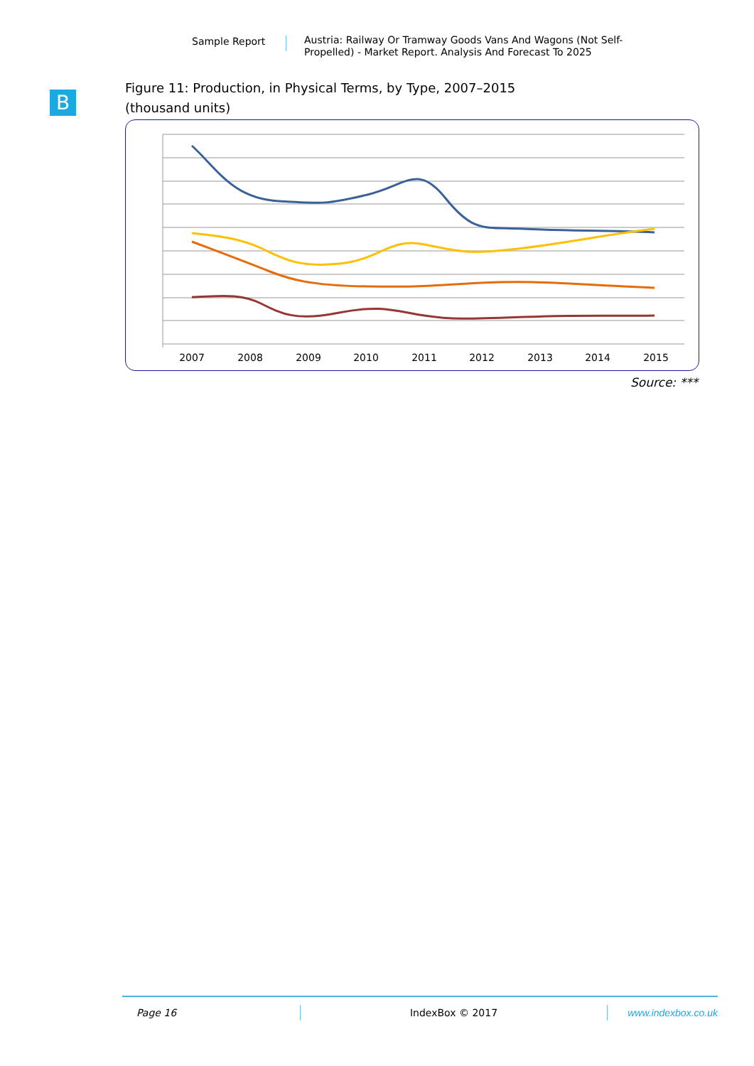Sample Report Austria: Railway Or Tramway Goods Vans And Wagons (Not Self-Propelled) - Market Report. Analysis And Forecast To 2025
B
Figure 11: Production, in Physical Terms, by Type, 2007–2015
(thousand units)
2007
2008
2009
2010
2011
2012
2013
2014
2015
Source: ***
Page 16 IndexBox © 2017 www.indexbox.co.uk